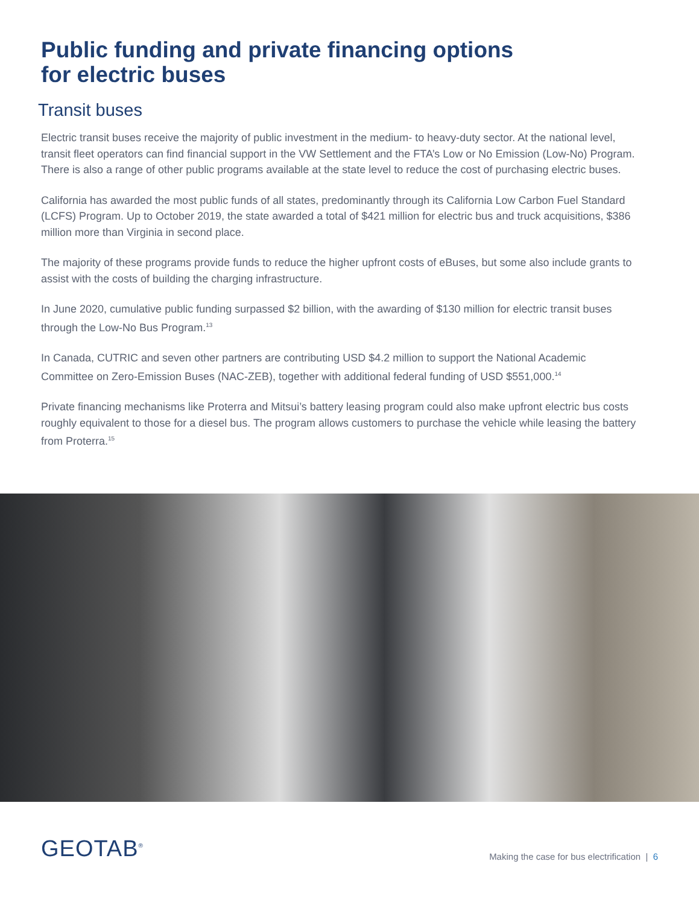Public funding and private financing options
for electric buses
Transit buses
Electric transit buses receive the majority of public investment in the medium- to heavy-duty sector. At the national level, transit fleet operators can find financial support in the VW Settlement and the FTA’s Low or No Emission (Low-No) Program. There is also a range of other public programs available at the state level to reduce the cost of purchasing electric buses.
California has awarded the most public funds of all states, predominantly through its California Low Carbon Fuel Standard (LCFS) Program. Up to October 2019, the state awarded a total of $421 million for electric bus and truck acquisitions, $386 million more than Virginia in second place.
The majority of these programs provide funds to reduce the higher upfront costs of eBuses, but some also include grants to assist with the costs of building the charging infrastructure.
In June 2020, cumulative public funding surpassed $2 billion, with the awarding of $130 million for electric transit buses through the Low-No Bus Program.<sup>13</sup>
In Canada, CUTRIC and seven other partners are contributing USD $4.2 million to support the National Academic Committee on Zero-Emission Buses (NAC-ZEB), together with additional federal funding of USD $551,000.<sup>14</sup>
Private financing mechanisms like Proterra and Mitsui’s battery leasing program could also make upfront electric bus costs roughly equivalent to those for a diesel bus. The program allows customers to purchase the vehicle while leasing the battery from Proterra.<sup>15</sup>
GEOTAB<sup>®</sup>
Making the case for bus electrification | 6